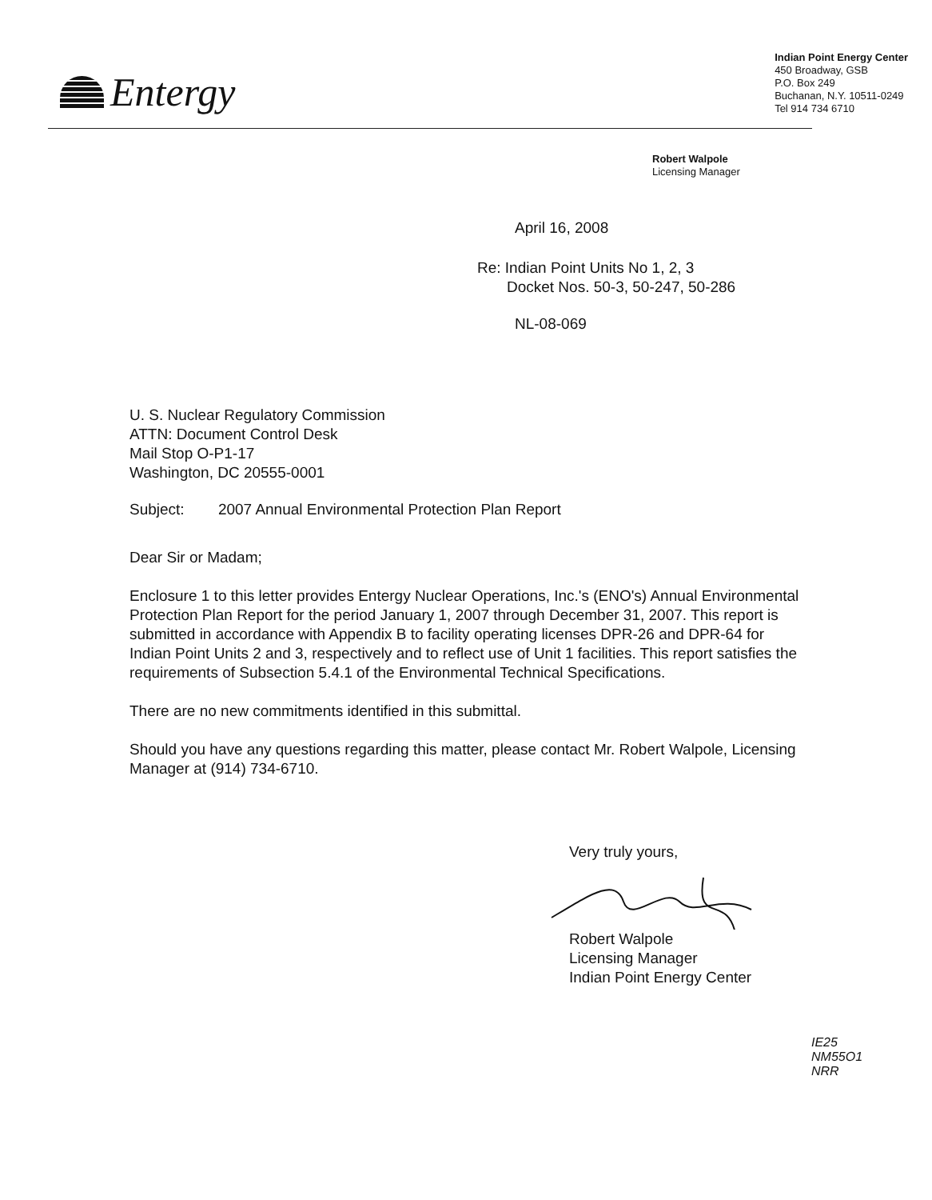Entergy
Indian Point Energy Center
450 Broadway, GSB
P.O. Box 249
Buchanan, N.Y. 10511-0249
Tel 914 734 6710
Robert Walpole
Licensing Manager
April 16, 2008
Re: Indian Point Units No 1, 2, 3
Docket Nos. 50-3, 50-247, 50-286
NL-08-069
U. S. Nuclear Regulatory Commission
ATTN: Document Control Desk
Mail Stop O-P1-17
Washington, DC 20555-0001
Subject: 2007 Annual Environmental Protection Plan Report
Dear Sir or Madam;
Enclosure 1 to this letter provides Entergy Nuclear Operations, Inc.'s (ENO's) Annual Environmental Protection Plan Report for the period January 1, 2007 through December 31, 2007. This report is submitted in accordance with Appendix B to facility operating licenses DPR-26 and DPR-64 for Indian Point Units 2 and 3, respectively and to reflect use of Unit 1 facilities. This report satisfies the requirements of Subsection 5.4.1 of the Environmental Technical Specifications.
There are no new commitments identified in this submittal.
Should you have any questions regarding this matter, please contact Mr. Robert Walpole, Licensing Manager at (914) 734-6710.
Very truly yours,
Robert Walpole
Licensing Manager
Indian Point Energy Center
IE25
NM55O1
NRR